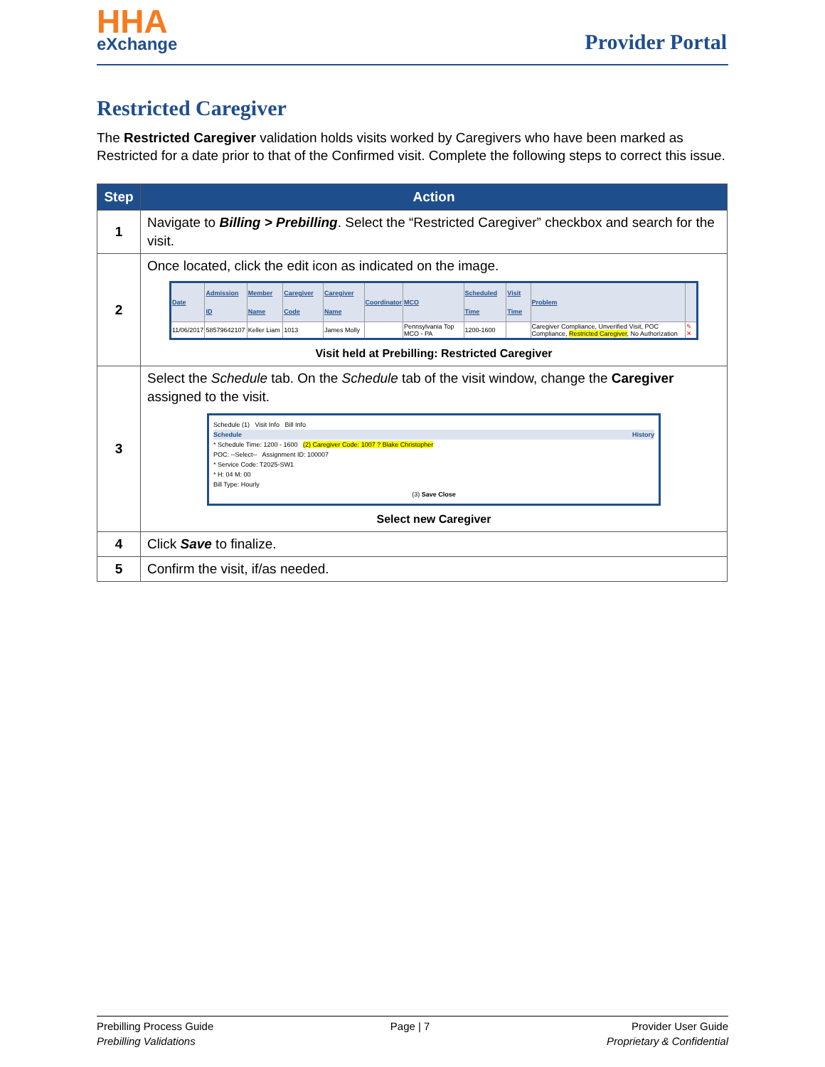HHA
eXchange
Provider Portal
Restricted Caregiver
The Restricted Caregiver validation holds visits worked by Caregivers who have been marked as Restricted for a date prior to that of the Confirmed visit. Complete the following steps to correct this issue.
| Step | Action |
| --- | --- |
| 1 | Navigate to Billing > Prebilling . Select the “Restricted Caregiver” checkbox and search for the visit. |
| 2 | Once located, click the edit icon as indicated on the image. / Date / Admission ID / Member Name / Caregiver Code / Caregiver Name / Coordinator / MCO / Scheduled Time / Visit Time / Problem / / / --- / --- / --- / --- / --- / --- / --- / --- / --- / --- / --- / / 11/06/2017 / 58579642107 / Keller Liam / 1013 / James Molly / / Pennsylvania Top MCO - PA / 1200-1600 / / Caregiver Compliance, Unverified Visit, POC Compliance, Restricted Caregiver , No Authorization / ✎ ✕ / Visit held at Prebilling: Restricted Caregiver |
| 3 | Select the Schedule tab. On the Schedule tab of the visit window, change the Caregiver assigned to the visit. Schedule (1) Visit Info Bill Info Schedule History * Schedule Time: 1200 - 1600 (2) Caregiver Code: 1007 ? Blake Christopher POC: --Select-- Assignment ID: 100007 * Service Code: T2025-SW1 * H: 04 M: 00 Bill Type: Hourly (3) Save Close Select new Caregiver |
| 4 | Click Save to finalize. |
| 5 | Confirm the visit, if/as needed. |
Prebilling Process Guide
Prebilling Validations
Page | 7 Provider User Guide
Proprietary & Confidential